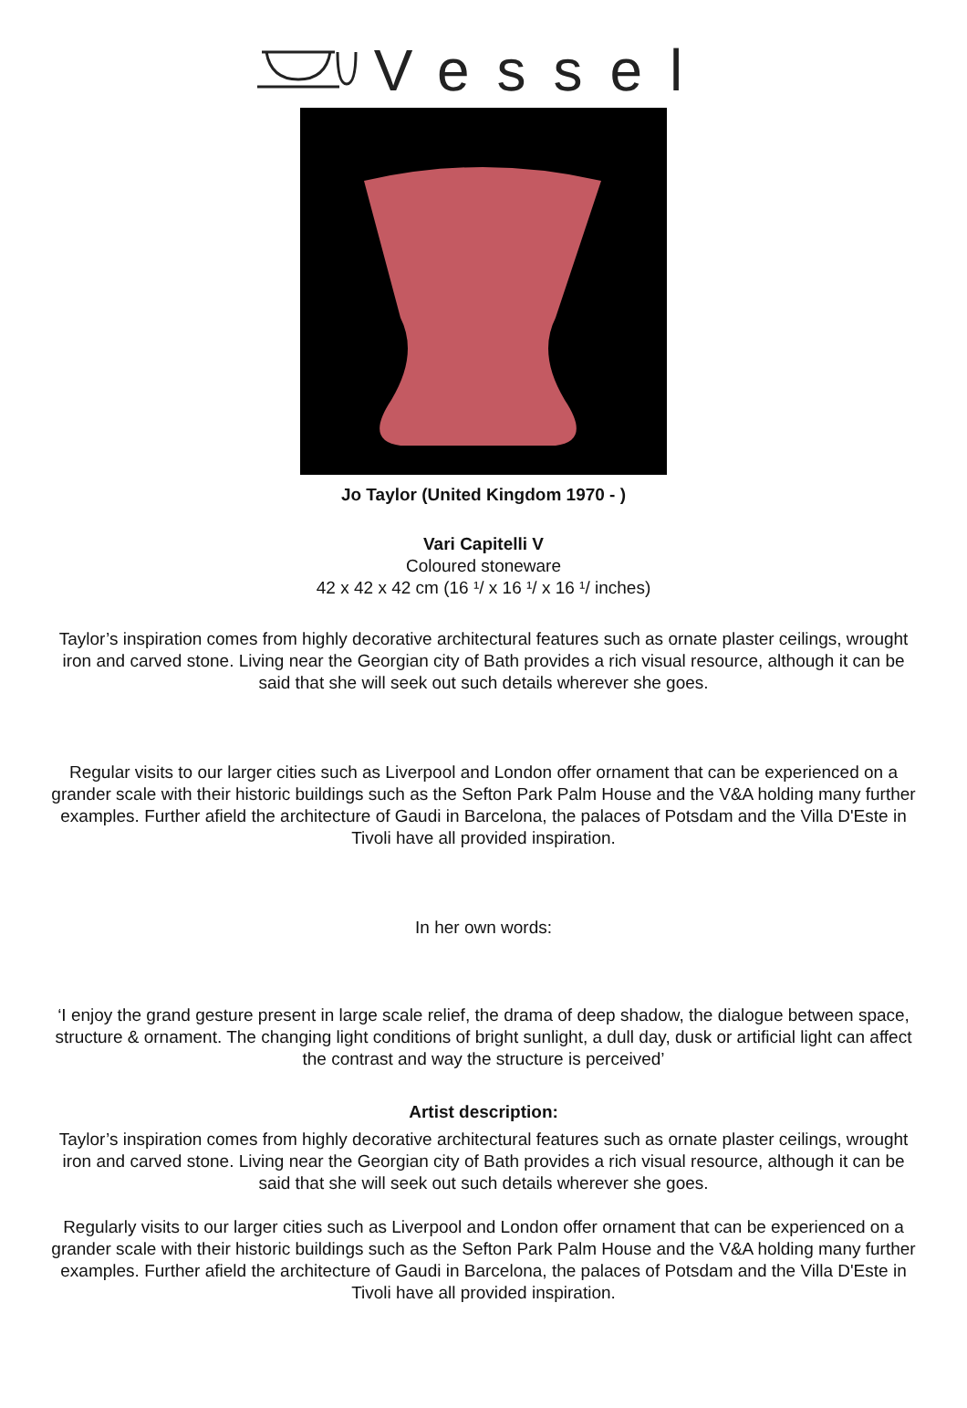Vessel
Jo Taylor (United Kingdom 1970 - )
Vari Capitelli V
Coloured stoneware
42 x 42 x 42 cm (16 ¹/ x 16 ¹/ x 16 ¹/ inches)
Taylor’s inspiration comes from highly decorative architectural features such as ornate plaster ceilings, wrought iron and carved stone. Living near the Georgian city of Bath provides a rich visual resource, although it can be said that she will seek out such details wherever she goes.
Regular visits to our larger cities such as Liverpool and London offer ornament that can be experienced on a grander scale with their historic buildings such as the Sefton Park Palm House and the V&A holding many further examples. Further afield the architecture of Gaudi in Barcelona, the palaces of Potsdam and the Villa D'Este in Tivoli have all provided inspiration.
In her own words:
‘I enjoy the grand gesture present in large scale relief, the drama of deep shadow, the dialogue between space, structure & ornament. The changing light conditions of bright sunlight, a dull day, dusk or artificial light can affect the contrast and way the structure is perceived’
Artist description:
Taylor’s inspiration comes from highly decorative architectural features such as ornate plaster ceilings, wrought iron and carved stone. Living near the Georgian city of Bath provides a rich visual resource, although it can be said that she will seek out such details wherever she goes.
Regularly visits to our larger cities such as Liverpool and London offer ornament that can be experienced on a grander scale with their historic buildings such as the Sefton Park Palm House and the V&A holding many further examples. Further afield the architecture of Gaudi in Barcelona, the palaces of Potsdam and the Villa D'Este in Tivoli have all provided inspiration.